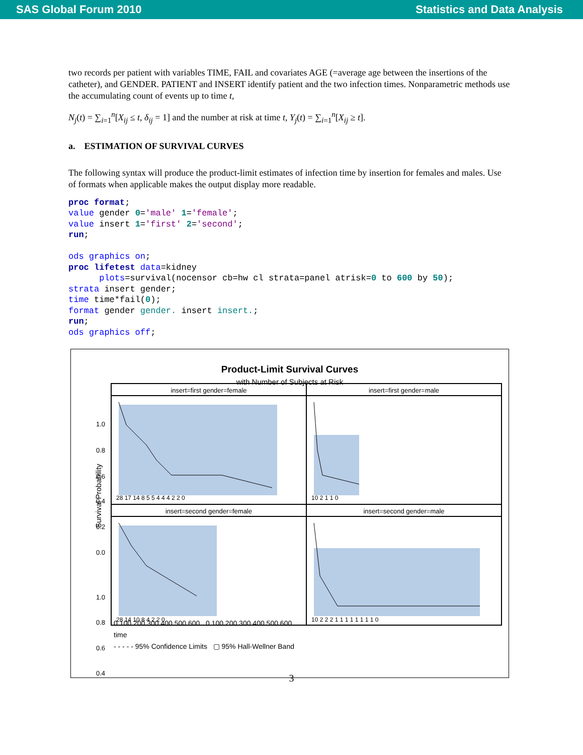SAS Global Forum 2010 Statistics and Data Analysis
two records per patient with variables TIME, FAIL and covariates AGE (=average age between the insertions of the catheter), and GENDER. PATIENT and INSERT identify patient and the two infection times. Nonparametric methods use the accumulating count of events up to time t,
N<sub>j</sub>(t) = ∑<sub>i=1</sub><sup>n</sup>[X<sub>ij</sub> ≤ t, δ<sub>ij</sub> = 1] and the number at risk at time t, Y<sub>j</sub>(t) = ∑<sub>i=1</sub><sup>n</sup>[X<sub>ij</sub> ≥ t].
a. ESTIMATION OF SURVIVAL CURVES
The following syntax will produce the product-limit estimates of infection time by insertion for females and males. Use of formats when applicable makes the output display more readable.
proc format;
value gender 0='male' 1='female';
value insert 1='first' 2='second';
run;

ods graphics on;
proc lifetest data=kidney
      plots=survival(nocensor cb=hw cl strata=panel atrisk=0 to 600 by 50);
strata insert gender;
time time*fail(0);
format gender gender. insert insert.;
run;
ods graphics off;
Product-Limit Survival Curves
with Number of Subjects at Risk
insert=first gender=female
insert=first gender=male
insert=second gender=female
insert=second gender=male
Survival Probability
1.0
0.8
0.6
0.4
0.2
0.0
1.0
0.8
0.6
0.4
28 17 14 8 5 5 4 4 4 2 2 0
10 2 1 1 0
28 14 10 8 4 2 2 0
10 2 2 2 1 1 1 1 1 1 1 1 0
0 100 200 300 400 500 600 0 100 200 300 400 500 600
time
- - - - - 95% Confidence Limits ▢ 95% Hall-Wellner Band
3